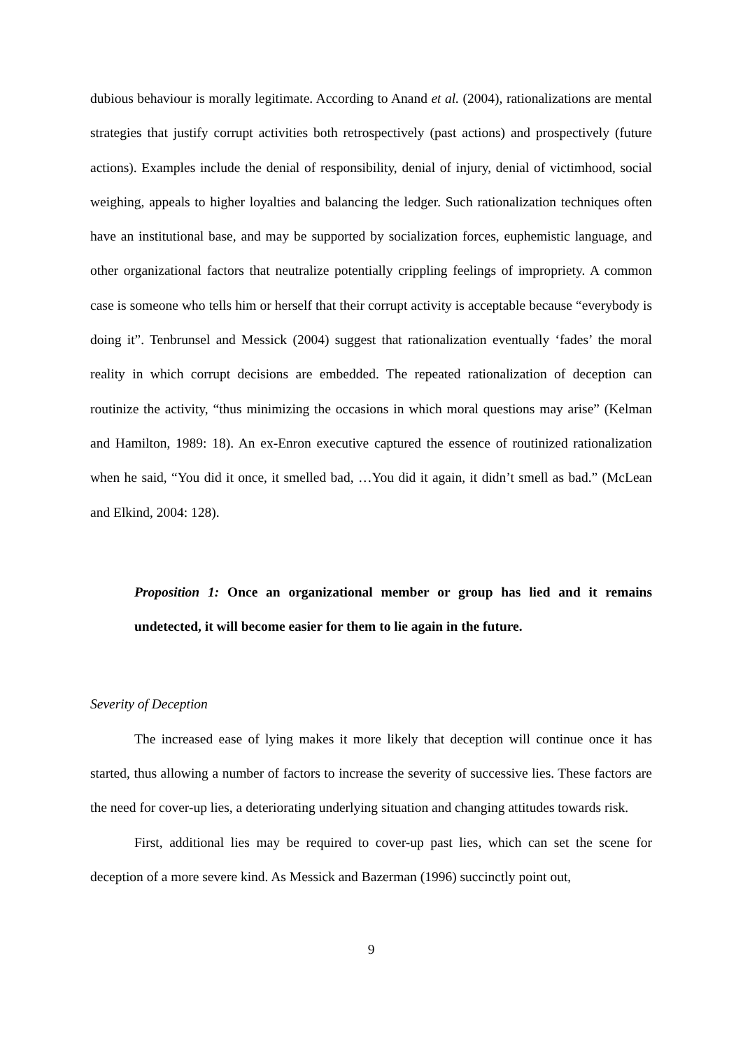dubious behaviour is morally legitimate. According to Anand et al. (2004), rationalizations are mental strategies that justify corrupt activities both retrospectively (past actions) and prospectively (future actions). Examples include the denial of responsibility, denial of injury, denial of victimhood, social weighing, appeals to higher loyalties and balancing the ledger. Such rationalization techniques often have an institutional base, and may be supported by socialization forces, euphemistic language, and other organizational factors that neutralize potentially crippling feelings of impropriety. A common case is someone who tells him or herself that their corrupt activity is acceptable because “everybody is doing it”. Tenbrunsel and Messick (2004) suggest that rationalization eventually ‘fades’ the moral reality in which corrupt decisions are embedded. The repeated rationalization of deception can routinize the activity, “thus minimizing the occasions in which moral questions may arise” (Kelman and Hamilton, 1989: 18). An ex-Enron executive captured the essence of routinized rationalization when he said, “You did it once, it smelled bad, …You did it again, it didn’t smell as bad.” (McLean and Elkind, 2004: 128).
Proposition 1: Once an organizational member or group has lied and it remains undetected, it will become easier for them to lie again in the future.
Severity of Deception
The increased ease of lying makes it more likely that deception will continue once it has started, thus allowing a number of factors to increase the severity of successive lies. These factors are the need for cover-up lies, a deteriorating underlying situation and changing attitudes towards risk.
First, additional lies may be required to cover-up past lies, which can set the scene for deception of a more severe kind. As Messick and Bazerman (1996) succinctly point out,
9